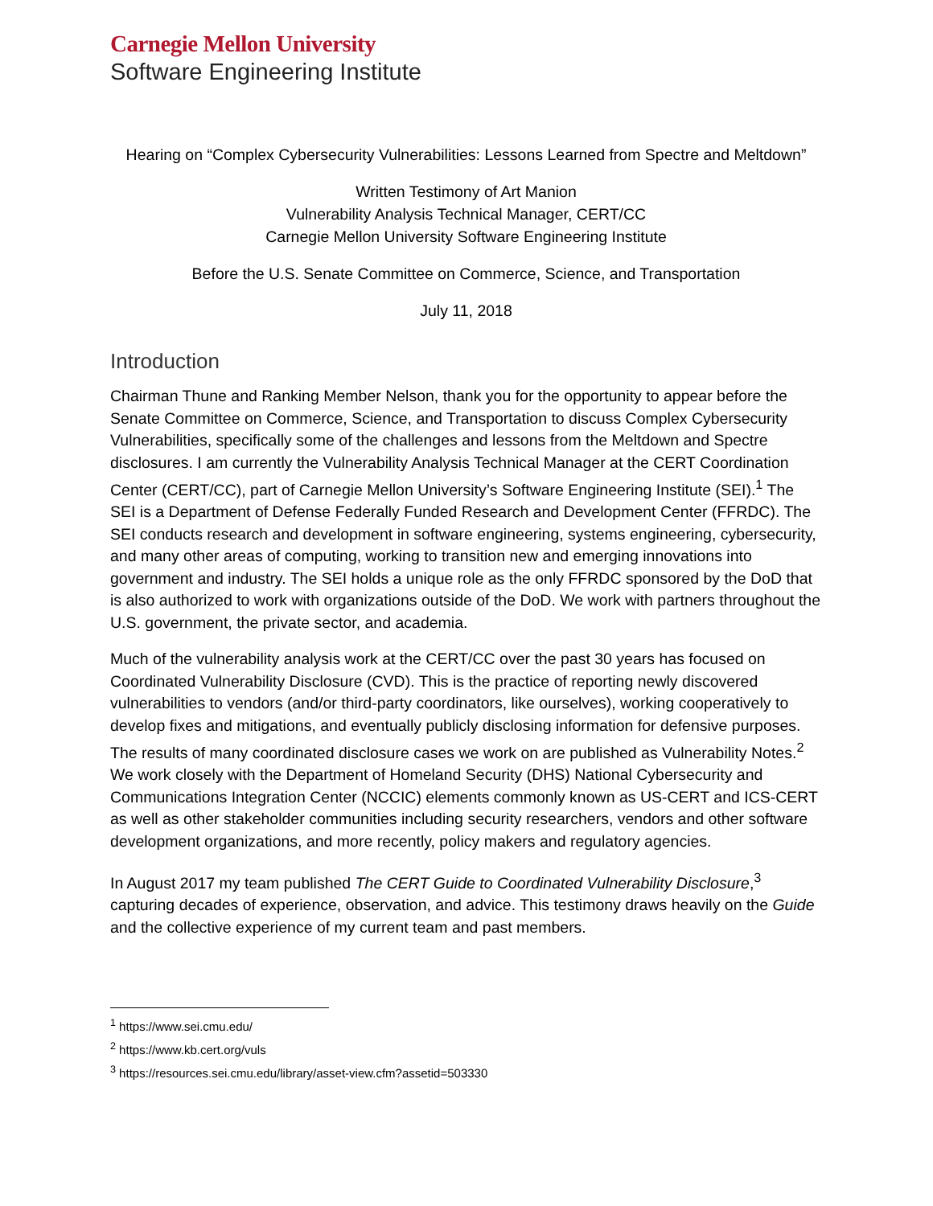Carnegie Mellon University
Software Engineering Institute
Hearing on “Complex Cybersecurity Vulnerabilities: Lessons Learned from Spectre and Meltdown”
Written Testimony of Art Manion
Vulnerability Analysis Technical Manager, CERT/CC
Carnegie Mellon University Software Engineering Institute
Before the U.S. Senate Committee on Commerce, Science, and Transportation
July 11, 2018
Introduction
Chairman Thune and Ranking Member Nelson, thank you for the opportunity to appear before the Senate Committee on Commerce, Science, and Transportation to discuss Complex Cybersecurity Vulnerabilities, specifically some of the challenges and lessons from the Meltdown and Spectre disclosures. I am currently the Vulnerability Analysis Technical Manager at the CERT Coordination Center (CERT/CC), part of Carnegie Mellon University’s Software Engineering Institute (SEI).<sup>1</sup> The SEI is a Department of Defense Federally Funded Research and Development Center (FFRDC). The SEI conducts research and development in software engineering, systems engineering, cybersecurity, and many other areas of computing, working to transition new and emerging innovations into government and industry. The SEI holds a unique role as the only FFRDC sponsored by the DoD that is also authorized to work with organizations outside of the DoD. We work with partners throughout the U.S. government, the private sector, and academia.
Much of the vulnerability analysis work at the CERT/CC over the past 30 years has focused on Coordinated Vulnerability Disclosure (CVD). This is the practice of reporting newly discovered vulnerabilities to vendors (and/or third-party coordinators, like ourselves), working cooperatively to develop fixes and mitigations, and eventually publicly disclosing information for defensive purposes. The results of many coordinated disclosure cases we work on are published as Vulnerability Notes.<sup>2</sup> We work closely with the Department of Homeland Security (DHS) National Cybersecurity and Communications Integration Center (NCCIC) elements commonly known as US-CERT and ICS-CERT as well as other stakeholder communities including security researchers, vendors and other software development organizations, and more recently, policy makers and regulatory agencies.
In August 2017 my team published The CERT Guide to Coordinated Vulnerability Disclosure,<sup>3</sup> capturing decades of experience, observation, and advice. This testimony draws heavily on the Guide and the collective experience of my current team and past members.
<sup>1</sup> https://www.sei.cmu.edu/
<sup>2</sup> https://www.kb.cert.org/vuls
<sup>3</sup> https://resources.sei.cmu.edu/library/asset-view.cfm?assetid=503330